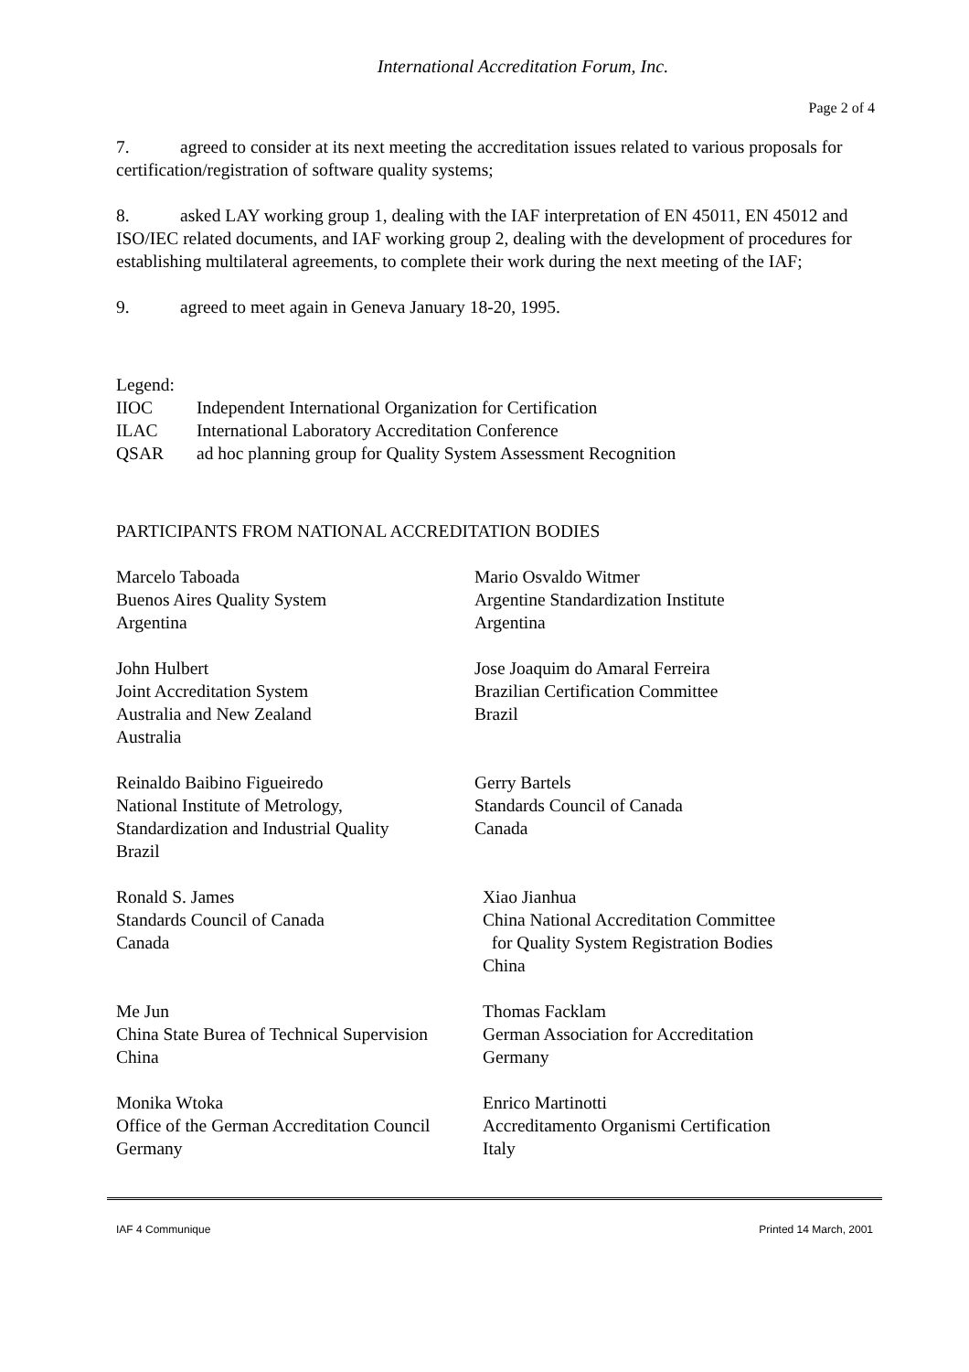International Accreditation Forum, Inc.
Page 2 of 4
7. agreed to consider at its next meeting the accreditation issues related to various proposals for certification/registration of software quality systems;
8. asked LAY working group 1, dealing with the IAF interpretation of EN 45011, EN 45012 and ISO/IEC related documents, and IAF working group 2, dealing with the development of procedures for establishing multilateral agreements, to complete their work during the next meeting of the IAF;
9. agreed to meet again in Geneva January 18-20, 1995.
Legend:
| IIOC | Independent International Organization for Certification |
| ILAC | International Laboratory Accreditation Conference |
| QSAR | ad hoc planning group for Quality System Assessment Recognition |
PARTICIPANTS FROM NATIONAL ACCREDITATION BODIES
Marcelo Taboada
Buenos Aires Quality System
Argentina
Mario Osvaldo Witmer
Argentine Standardization Institute
Argentina
John Hulbert
Joint Accreditation System
Australia and New Zealand
Australia
Jose Joaquim do Amaral Ferreira
Brazilian Certification Committee
Brazil
Reinaldo Baibino Figueiredo
National Institute of Metrology,
Standardization and Industrial Quality
Brazil
Gerry Bartels
Standards Council of Canada
Canada
Ronald S. James
Standards Council of Canada
Canada
Xiao Jianhua
China National Accreditation Committee
for Quality System Registration Bodies
China
Me Jun
China State Burea of Technical Supervision
China
Thomas Facklam
German Association for Accreditation
Germany
Monika Wtoka
Office of the German Accreditation Council
Germany
Enrico Martinotti
Accreditamento Organismi Certification
Italy
IAF 4 Communique Printed 14 March, 2001